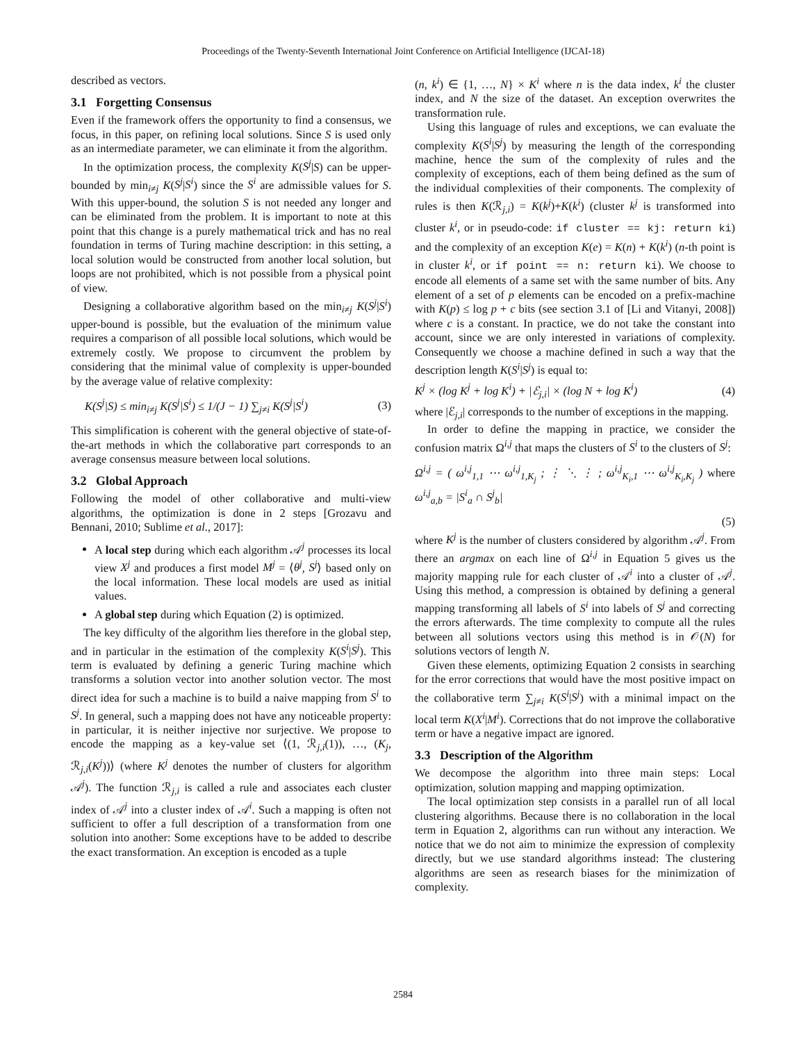Proceedings of the Twenty-Seventh International Joint Conference on Artificial Intelligence (IJCAI-18)
described as vectors.
3.1 Forgetting Consensus
Even if the framework offers the opportunity to find a consensus, we focus, in this paper, on refining local solutions. Since S is used only as an intermediate parameter, we can eliminate it from the algorithm.
In the optimization process, the complexity K(S<sup>j</sup>|S) can be upper-bounded by min<sub>i≠j</sub> K(S<sup>j</sup>|S<sup>i</sup>) since the S<sup>i</sup> are admissible values for S. With this upper-bound, the solution S is not needed any longer and can be eliminated from the problem. It is important to note at this point that this change is a purely mathematical trick and has no real foundation in terms of Turing machine description: in this setting, a local solution would be constructed from another local solution, but loops are not prohibited, which is not possible from a physical point of view.
Designing a collaborative algorithm based on the min<sub>i≠j</sub> K(S<sup>j</sup>|S<sup>i</sup>) upper-bound is possible, but the evaluation of the minimum value requires a comparison of all possible local solutions, which would be extremely costly. We propose to circumvent the problem by considering that the minimal value of complexity is upper-bounded by the average value of relative complexity:
K(S<sup>j</sup>|S) ≤ min<sub>i≠j</sub> K(S<sup>j</sup>|S<sup>i</sup>) ≤ 1/(J − 1) ∑<sub>j≠i</sub> K(S<sup>j</sup>|S<sup>i</sup>) (3)
This simplification is coherent with the general objective of state-of-the-art methods in which the collaborative part corresponds to an average consensus measure between local solutions.
3.2 Global Approach
Following the model of other collaborative and multi-view algorithms, the optimization is done in 2 steps [Grozavu and Bennani, 2010; Sublime et al., 2017]:
A local step during which each algorithm 𝒜<sup>j</sup> processes its local view X<sup>j</sup> and produces a first model M<sup>j</sup> = ⟨θ<sup>j</sup>, S<sup>j</sup>⟩ based only on the local information. These local models are used as initial values.
A global step during which Equation (2) is optimized.
The key difficulty of the algorithm lies therefore in the global step, and in particular in the estimation of the complexity K(S<sup>i</sup>|S<sup>j</sup>). This term is evaluated by defining a generic Turing machine which transforms a solution vector into another solution vector. The most direct idea for such a machine is to build a naive mapping from S<sup>i</sup> to S<sup>j</sup>. In general, such a mapping does not have any noticeable property: in particular, it is neither injective nor surjective. We propose to encode the mapping as a key-value set ⟨(1, ℛ<sub>j,i</sub>(1)), …, (K<sub>j</sub>, ℛ<sub>j,i</sub>(K<sup>j</sup>))⟩ (where K<sup>j</sup> denotes the number of clusters for algorithm 𝒜<sup>j</sup>). The function ℛ<sub>j,i</sub> is called a rule and associates each cluster index of 𝒜<sup>j</sup> into a cluster index of 𝒜<sup>i</sup>. Such a mapping is often not sufficient to offer a full description of a transformation from one solution into another: Some exceptions have to be added to describe the exact transformation. An exception is encoded as a tuple
(n, k<sup>i</sup>) ∈ {1, …, N} × K<sup>i</sup> where n is the data index, k<sup>i</sup> the cluster index, and N the size of the dataset. An exception overwrites the transformation rule.
Using this language of rules and exceptions, we can evaluate the complexity K(S<sup>i</sup>|S<sup>j</sup>) by measuring the length of the corresponding machine, hence the sum of the complexity of rules and the complexity of exceptions, each of them being defined as the sum of the individual complexities of their components. The complexity of rules is then K(ℛ<sub>j,i</sub>) = K(k<sup>j</sup>)+K(k<sup>i</sup>) (cluster k<sup>j</sup> is transformed into cluster k<sup>i</sup>, or in pseudo-code: if cluster == kj: return ki) and the complexity of an exception K(e) = K(n) + K(k<sup>i</sup>) (n-th point is in cluster k<sup>i</sup>, or if point == n: return ki). We choose to encode all elements of a same set with the same number of bits. Any element of a set of p elements can be encoded on a prefix-machine with K(p) ≤ log p + c bits (see section 3.1 of [Li and Vitanyi, 2008]) where c is a constant. In practice, we do not take the constant into account, since we are only interested in variations of complexity. Consequently we choose a machine defined in such a way that the description length K(S<sup>i</sup>|S<sup>j</sup>) is equal to:
K<sup>j</sup> × (log K<sup>j</sup> + log K<sup>i</sup>) + |ℰ<sub>j,i</sub>| × (log N + log K<sup>i</sup>) (4)
where |ℰ<sub>j,i</sub>| corresponds to the number of exceptions in the mapping.
In order to define the mapping in practice, we consider the confusion matrix Ω<sup>i,j</sup> that maps the clusters of S<sup>i</sup> to the clusters of S<sup>j</sup>:
Ω<sup>i,j</sup> = ( ω<sup>i,j</sup><sub>1,1</sub> ⋯ ω<sup>i,j</sup><sub>1,K<sub>j</sub></sub> ; ⋮ ⋱ ⋮ ; ω<sup>i,j</sup><sub>K<sub>i</sub>,1</sub> ⋯ ω<sup>i,j</sup><sub>K<sub>i</sub>,K<sub>j</sub></sub> ) where ω<sup>i,j</sup><sub>a,b</sub> = |S<sup>i</sup><sub>a</sub> ∩ S<sup>j</sup><sub>b</sub>|
(5)
where K<sup>j</sup> is the number of clusters considered by algorithm 𝒜<sup>j</sup>. From there an argmax on each line of Ω<sup>i,j</sup> in Equation 5 gives us the majority mapping rule for each cluster of 𝒜<sup>i</sup> into a cluster of 𝒜<sup>j</sup>. Using this method, a compression is obtained by defining a general mapping transforming all labels of S<sup>i</sup> into labels of S<sup>j</sup> and correcting the errors afterwards. The time complexity to compute all the rules between all solutions vectors using this method is in 𝒪(N) for solutions vectors of length N.
Given these elements, optimizing Equation 2 consists in searching for the error corrections that would have the most positive impact on the collaborative term ∑<sub>j≠i</sub> K(S<sup>i</sup>|S<sup>j</sup>) with a minimal impact on the local term K(X<sup>i</sup>|M<sup>i</sup>). Corrections that do not improve the collaborative term or have a negative impact are ignored.
3.3 Description of the Algorithm
We decompose the algorithm into three main steps: Local optimization, solution mapping and mapping optimization.
The local optimization step consists in a parallel run of all local clustering algorithms. Because there is no collaboration in the local term in Equation 2, algorithms can run without any interaction. We notice that we do not aim to minimize the expression of complexity directly, but we use standard algorithms instead: The clustering algorithms are seen as research biases for the minimization of complexity.
2584